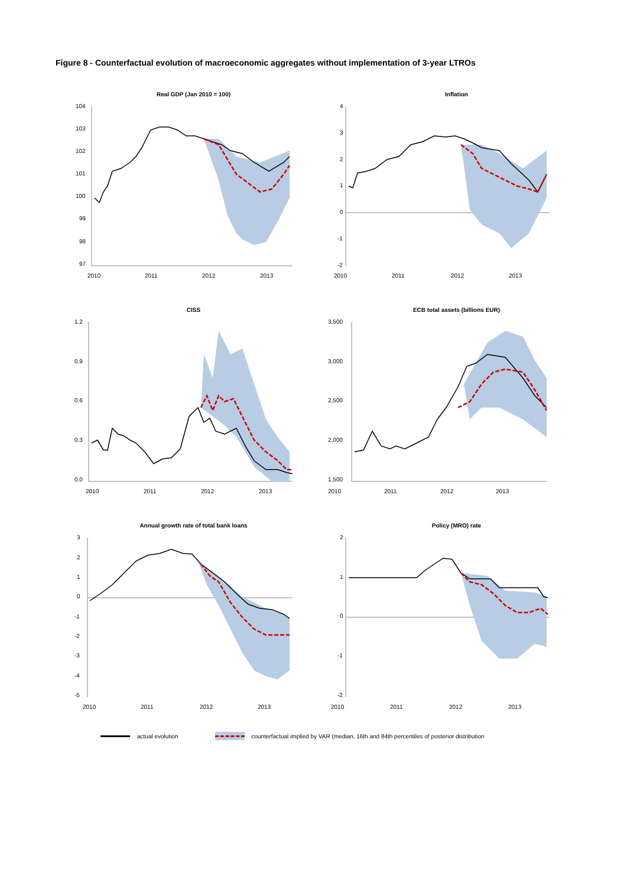Figure 8 - Counterfactual evolution of macroeconomic aggregates without implementation of 3-year LTROs
Real GDP (Jan 2010 = 100)
104
103
102
101
100
99
98
97
2010
2011
2012
2013
Inflation
4
3
2
1
0
-1
-2
2010
2011
2012
2013
CISS
1.2
0.9
0.6
0.3
0.0
2010
2011
2012
2013
ECB total assets (billions EUR)
3,500
3,000
2,500
2,000
1,500
2010
2011
2012
2013
Annual growth rate of total bank loans
3
2
1
0
-1
-2
-3
-4
-5
2010
2011
2012
2013
Policy (MRO) rate
2
1
0
-1
-2
2010
2011
2012
2013
actual evolution counterfactual implied by VAR (median, 16th and 84th percentiles of posterior distribution